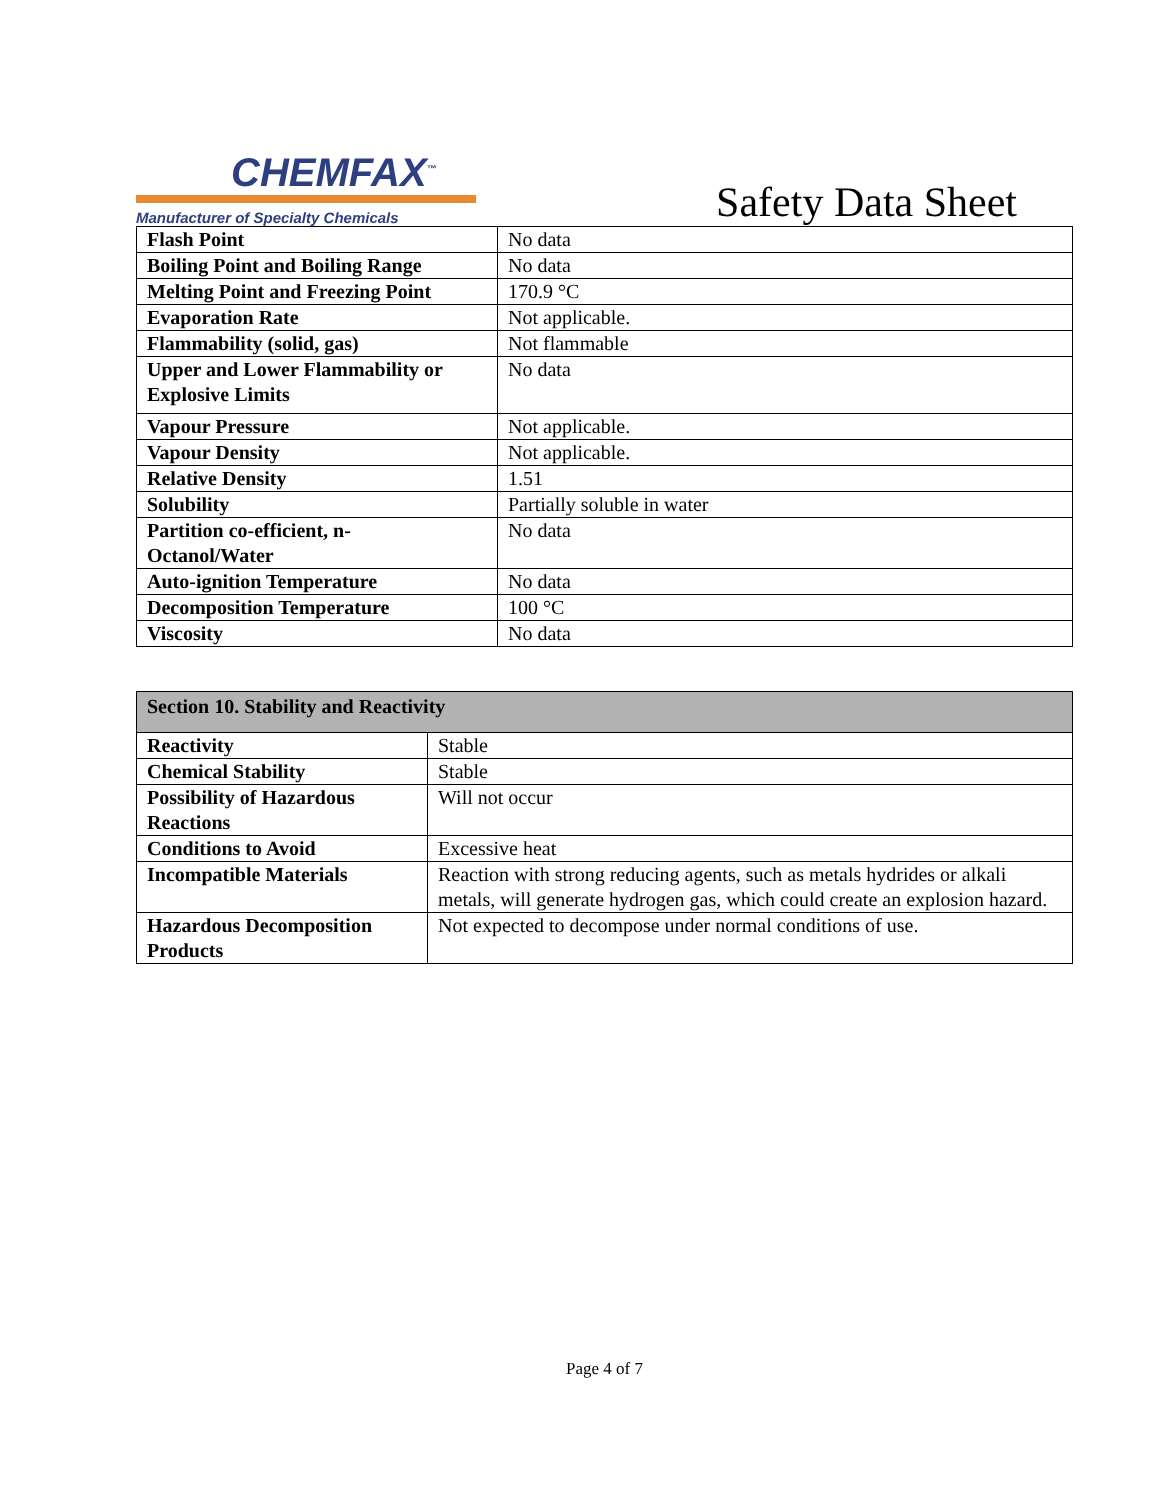CHEMFAX<sup>™</sup>
Manufacturer of Specialty Chemicals
Safety Data Sheet
| Flash Point | No data |
| Boiling Point and Boiling Range | No data |
| Melting Point and Freezing Point | 170.9 °C |
| Evaporation Rate | Not applicable. |
| Flammability (solid, gas) | Not flammable |
| Upper and Lower Flammability or Explosive Limits | No data |
| Vapour Pressure | Not applicable. |
| Vapour Density | Not applicable. |
| Relative Density | 1.51 |
| Solubility | Partially soluble in water |
| Partition co-efficient, n- Octanol/Water | No data |
| Auto-ignition Temperature | No data |
| Decomposition Temperature | 100 °C |
| Viscosity | No data |
| Section 10. Stability and Reactivity | |
| --- | --- |
| Reactivity | Stable |
| Chemical Stability | Stable |
| Possibility of Hazardous Reactions | Will not occur |
| Conditions to Avoid | Excessive heat |
| Incompatible Materials | Reaction with strong reducing agents, such as metals hydrides or alkali metals, will generate hydrogen gas, which could create an explosion hazard. |
| Hazardous Decomposition Products | Not expected to decompose under normal conditions of use. |
Page 4 of 7